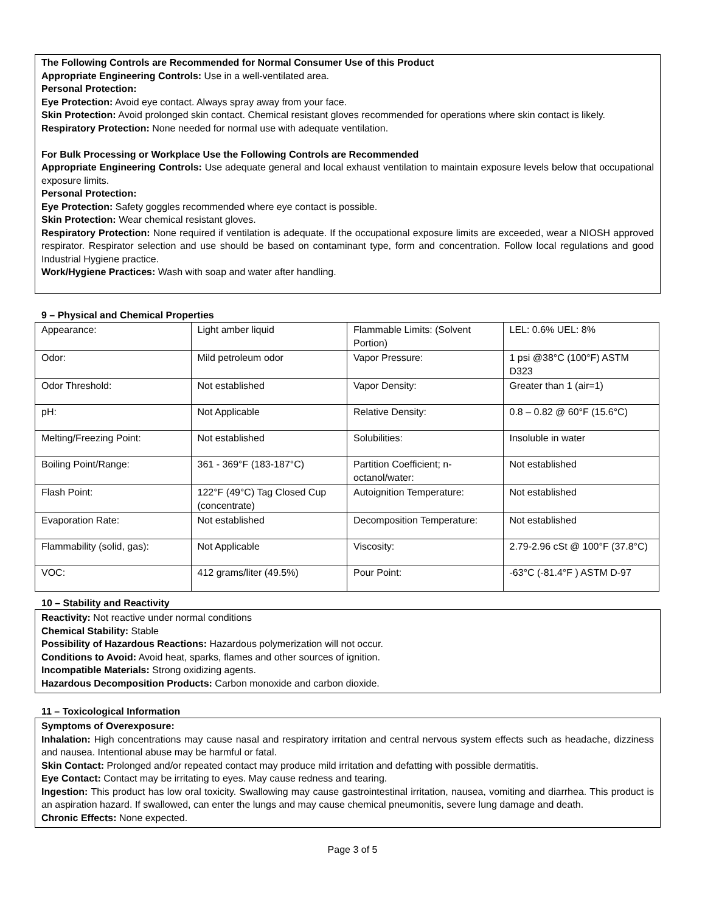The Following Controls are Recommended for Normal Consumer Use of this Product
Appropriate Engineering Controls: Use in a well-ventilated area.
Personal Protection:
Eye Protection: Avoid eye contact. Always spray away from your face.
Skin Protection: Avoid prolonged skin contact. Chemical resistant gloves recommended for operations where skin contact is likely.
Respiratory Protection: None needed for normal use with adequate ventilation.
For Bulk Processing or Workplace Use the Following Controls are Recommended
Appropriate Engineering Controls: Use adequate general and local exhaust ventilation to maintain exposure levels below that occupational exposure limits.
Personal Protection:
Eye Protection: Safety goggles recommended where eye contact is possible.
Skin Protection: Wear chemical resistant gloves.
Respiratory Protection: None required if ventilation is adequate. If the occupational exposure limits are exceeded, wear a NIOSH approved respirator. Respirator selection and use should be based on contaminant type, form and concentration. Follow local regulations and good Industrial Hygiene practice.
Work/Hygiene Practices: Wash with soap and water after handling.
9 – Physical and Chemical Properties
| Appearance: | Light amber liquid | Flammable Limits: (Solvent Portion) | LEL: 0.6% UEL: 8% |
| Odor: | Mild petroleum odor | Vapor Pressure: | 1 psi @38°C (100°F) ASTM D323 |
| Odor Threshold: | Not established | Vapor Density: | Greater than 1 (air=1) |
| pH: | Not Applicable | Relative Density: | 0.8 – 0.82 @ 60°F (15.6°C) |
| Melting/Freezing Point: | Not established | Solubilities: | Insoluble in water |
| Boiling Point/Range: | 361 - 369°F (183-187°C) | Partition Coefficient; n-octanol/water: | Not established |
| Flash Point: | 122°F (49°C) Tag Closed Cup (concentrate) | Autoignition Temperature: | Not established |
| Evaporation Rate: | Not established | Decomposition Temperature: | Not established |
| Flammability (solid, gas): | Not Applicable | Viscosity: | 2.79-2.96 cSt @ 100°F (37.8°C) |
| VOC: | 412 grams/liter (49.5%) | Pour Point: | -63°C (-81.4°F ) ASTM D-97 |
10 – Stability and Reactivity
Reactivity: Not reactive under normal conditions
Chemical Stability: Stable
Possibility of Hazardous Reactions: Hazardous polymerization will not occur.
Conditions to Avoid: Avoid heat, sparks, flames and other sources of ignition.
Incompatible Materials: Strong oxidizing agents.
Hazardous Decomposition Products: Carbon monoxide and carbon dioxide.
11 – Toxicological Information
Symptoms of Overexposure:
Inhalation: High concentrations may cause nasal and respiratory irritation and central nervous system effects such as headache, dizziness and nausea. Intentional abuse may be harmful or fatal.
Skin Contact: Prolonged and/or repeated contact may produce mild irritation and defatting with possible dermatitis.
Eye Contact: Contact may be irritating to eyes. May cause redness and tearing.
Ingestion: This product has low oral toxicity. Swallowing may cause gastrointestinal irritation, nausea, vomiting and diarrhea. This product is an aspiration hazard. If swallowed, can enter the lungs and may cause chemical pneumonitis, severe lung damage and death.
Chronic Effects: None expected.
Page 3 of 5